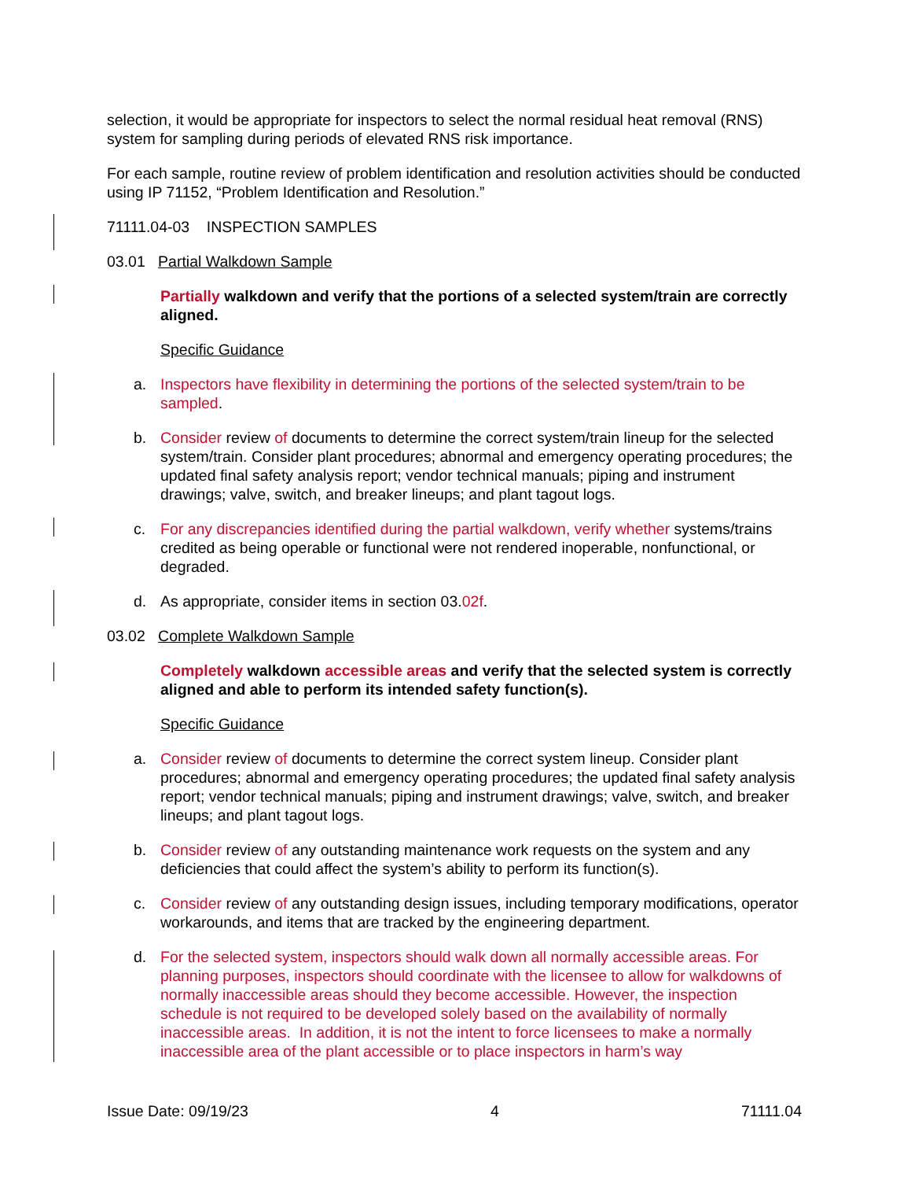selection, it would be appropriate for inspectors to select the normal residual heat removal (RNS) system for sampling during periods of elevated RNS risk importance.
For each sample, routine review of problem identification and resolution activities should be conducted using IP 71152, “Problem Identification and Resolution.”
71111.04-03 INSPECTION SAMPLES
03.01 Partial Walkdown Sample
Partially walkdown and verify that the portions of a selected system/train are correctly aligned.
Specific Guidance
a. Inspectors have flexibility in determining the portions of the selected system/train to be sampled.
b. Consider review of documents to determine the correct system/train lineup for the selected system/train. Consider plant procedures; abnormal and emergency operating procedures; the updated final safety analysis report; vendor technical manuals; piping and instrument drawings; valve, switch, and breaker lineups; and plant tagout logs.
c. For any discrepancies identified during the partial walkdown, verify whether systems/trains credited as being operable or functional were not rendered inoperable, nonfunctional, or degraded.
d. As appropriate, consider items in section 03.02f.
03.02 Complete Walkdown Sample
Completely walkdown accessible areas and verify that the selected system is correctly aligned and able to perform its intended safety function(s).
Specific Guidance
a. Consider review of documents to determine the correct system lineup. Consider plant procedures; abnormal and emergency operating procedures; the updated final safety analysis report; vendor technical manuals; piping and instrument drawings; valve, switch, and breaker lineups; and plant tagout logs.
b. Consider review of any outstanding maintenance work requests on the system and any deficiencies that could affect the system’s ability to perform its function(s).
c. Consider review of any outstanding design issues, including temporary modifications, operator workarounds, and items that are tracked by the engineering department.
d. For the selected system, inspectors should walk down all normally accessible areas. For planning purposes, inspectors should coordinate with the licensee to allow for walkdowns of normally inaccessible areas should they become accessible. However, the inspection schedule is not required to be developed solely based on the availability of normally inaccessible areas. In addition, it is not the intent to force licensees to make a normally inaccessible area of the plant accessible or to place inspectors in harm’s way
Issue Date: 09/19/23 4 71111.04